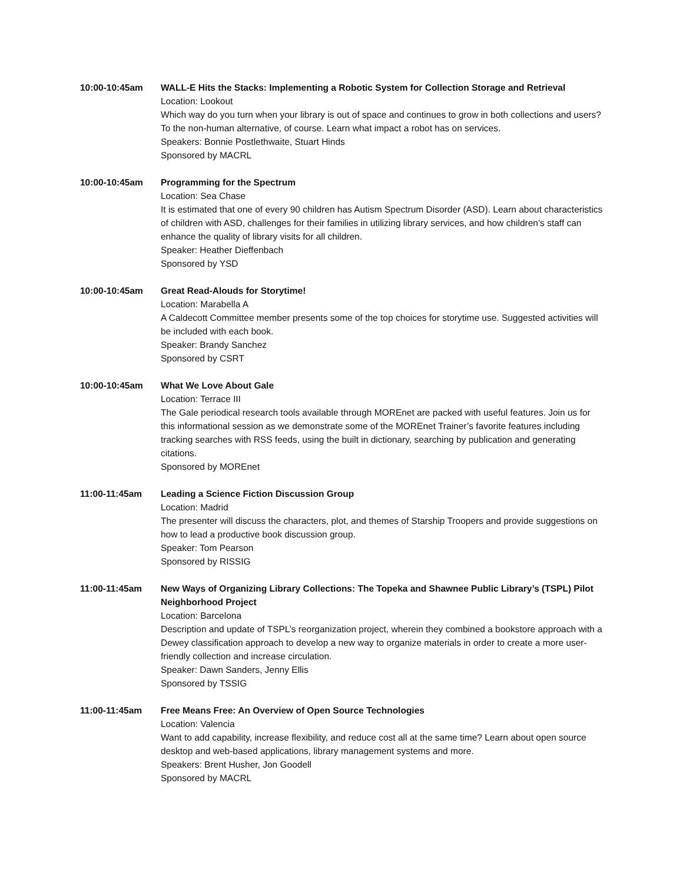10:00-10:45am WALL-E Hits the Stacks: Implementing a Robotic System for Collection Storage and Retrieval
Location: Lookout
Which way do you turn when your library is out of space and continues to grow in both collections and users? To the non-human alternative, of course. Learn what impact a robot has on services.
Speakers: Bonnie Postlethwaite, Stuart Hinds
Sponsored by MACRL
10:00-10:45am Programming for the Spectrum
Location: Sea Chase
It is estimated that one of every 90 children has Autism Spectrum Disorder (ASD). Learn about characteristics of children with ASD, challenges for their families in utilizing library services, and how children’s staff can enhance the quality of library visits for all children.
Speaker: Heather Dieffenbach
Sponsored by YSD
10:00-10:45am Great Read-Alouds for Storytime!
Location: Marabella A
A Caldecott Committee member presents some of the top choices for storytime use. Suggested activities will be included with each book.
Speaker: Brandy Sanchez
Sponsored by CSRT
10:00-10:45am What We Love About Gale
Location: Terrace III
The Gale periodical research tools available through MOREnet are packed with useful features. Join us for this informational session as we demonstrate some of the MOREnet Trainer’s favorite features including tracking searches with RSS feeds, using the built in dictionary, searching by publication and generating citations.
Sponsored by MOREnet
11:00-11:45am Leading a Science Fiction Discussion Group
Location: Madrid
The presenter will discuss the characters, plot, and themes of Starship Troopers and provide suggestions on how to lead a productive book discussion group.
Speaker: Tom Pearson
Sponsored by RISSIG
11:00-11:45am New Ways of Organizing Library Collections: The Topeka and Shawnee Public Library’s (TSPL) Pilot Neighborhood Project
Location: Barcelona
Description and update of TSPL’s reorganization project, wherein they combined a bookstore approach with a Dewey classification approach to develop a new way to organize materials in order to create a more user-friendly collection and increase circulation.
Speaker: Dawn Sanders, Jenny Ellis
Sponsored by TSSIG
11:00-11:45am Free Means Free: An Overview of Open Source Technologies
Location: Valencia
Want to add capability, increase flexibility, and reduce cost all at the same time? Learn about open source desktop and web-based applications, library management systems and more.
Speakers: Brent Husher, Jon Goodell
Sponsored by MACRL